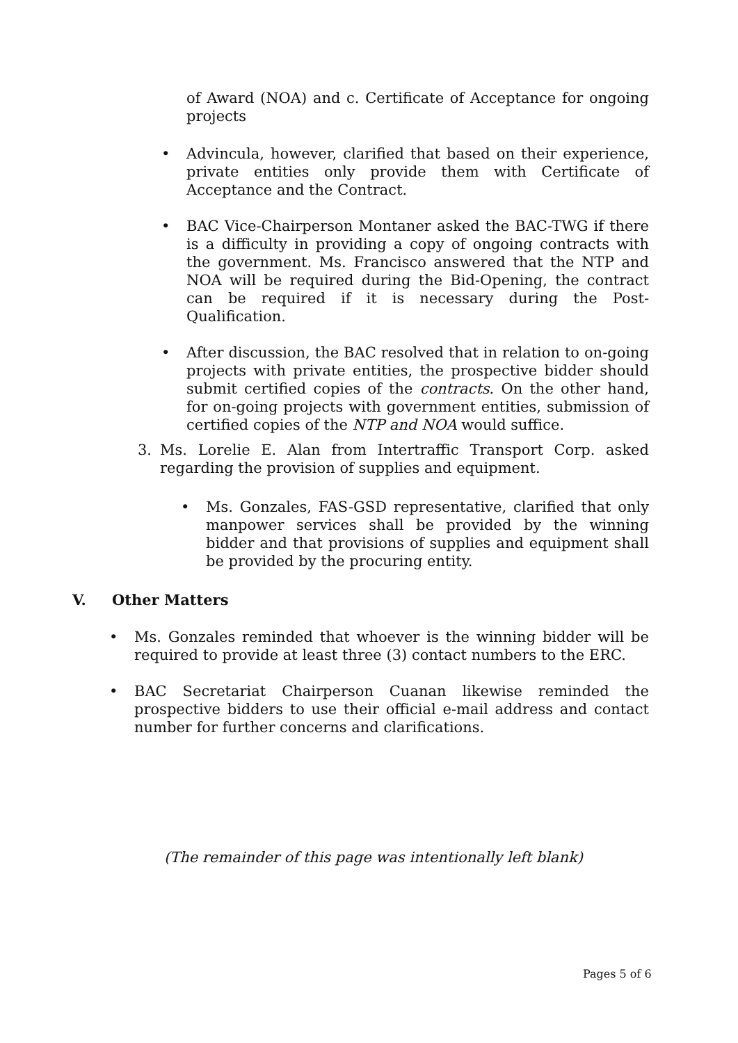of Award (NOA) and c. Certificate of Acceptance for ongoing projects
• Advincula, however, clarified that based on their experience, private entities only provide them with Certificate of Acceptance and the Contract.
• BAC Vice-Chairperson Montaner asked the BAC-TWG if there is a difficulty in providing a copy of ongoing contracts with the government. Ms. Francisco answered that the NTP and NOA will be required during the Bid-Opening, the contract can be required if it is necessary during the Post- Qualification.
• After discussion, the BAC resolved that in relation to on-going projects with private entities, the prospective bidder should submit certified copies of the contracts. On the other hand, for on-going projects with government entities, submission of certified copies of the NTP and NOA would suffice.
3. Ms. Lorelie E. Alan from Intertraffic Transport Corp. asked regarding the provision of supplies and equipment.
• Ms. Gonzales, FAS-GSD representative, clarified that only manpower services shall be provided by the winning bidder and that provisions of supplies and equipment shall be provided by the procuring entity.
V. Other Matters
• Ms. Gonzales reminded that whoever is the winning bidder will be required to provide at least three (3) contact numbers to the ERC.
• BAC Secretariat Chairperson Cuanan likewise reminded the prospective bidders to use their official e-mail address and contact number for further concerns and clarifications.
(The remainder of this page was intentionally left blank)
Pages 5 of 6